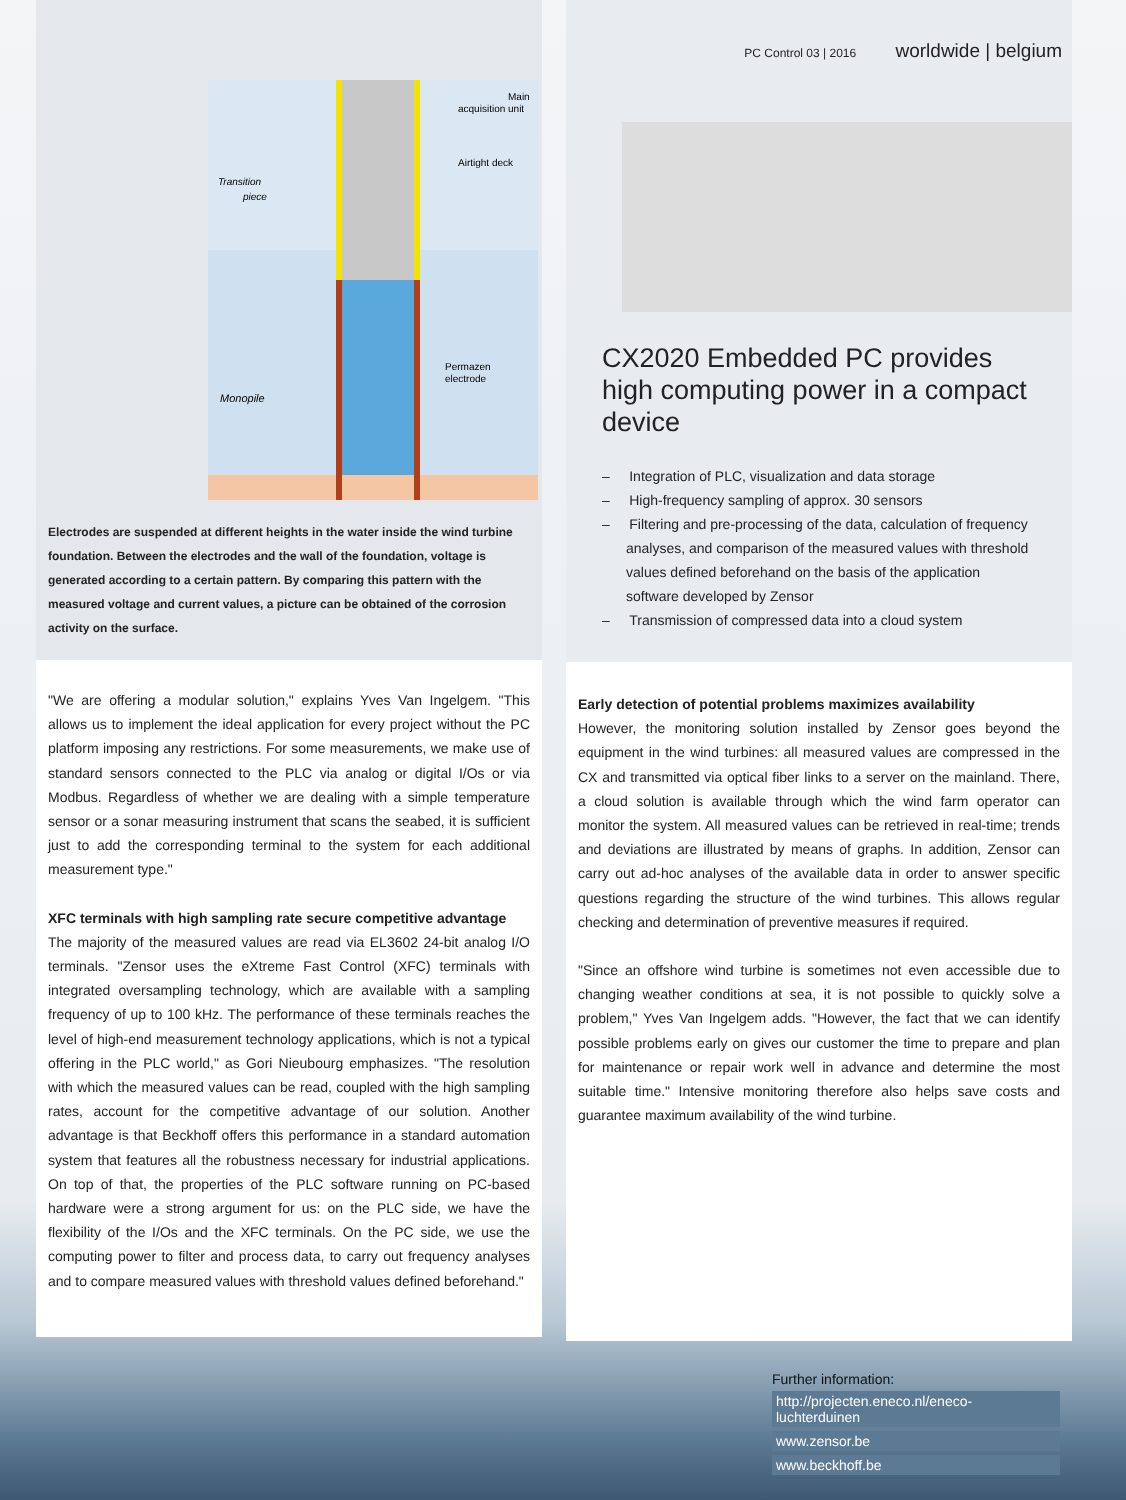Main
acquisition unit
Airtight deck
Transition
piece
Permazen
electrode
Monopile
Electrodes are suspended at different heights in the water inside the wind turbine foundation. Between the electrodes and the wall of the foundation, voltage is generated according to a certain pattern. By comparing this pattern with the measured voltage and current values, a picture can be obtained of the corrosion activity on the surface.
"We are offering a modular solution," explains Yves Van Ingelgem. "This allows us to implement the ideal application for every project without the PC platform imposing any restrictions. For some measurements, we make use of standard sensors connected to the PLC via analog or digital I/Os or via Modbus. Regardless of whether we are dealing with a simple temperature sensor or a sonar measuring instrument that scans the seabed, it is sufficient just to add the corresponding terminal to the system for each additional measurement type."
XFC terminals with high sampling rate secure competitive advantage
The majority of the measured values are read via EL3602 24-bit analog I/O terminals. "Zensor uses the eXtreme Fast Control (XFC) terminals with integrated oversampling technology, which are available with a sampling frequency of up to 100 kHz. The performance of these terminals reaches the level of high-end measurement technology applications, which is not a typical offering in the PLC world," as Gori Nieubourg emphasizes. "The resolution with which the measured values can be read, coupled with the high sampling rates, account for the competitive advantage of our solution. Another advantage is that Beckhoff offers this performance in a standard automation system that features all the robustness necessary for industrial applications. On top of that, the properties of the PLC software running on PC-based hardware were a strong argument for us: on the PLC side, we have the flexibility of the I/Os and the XFC terminals. On the PC side, we use the computing power to filter and process data, to carry out frequency analyses and to compare measured values with threshold values defined beforehand."
PC Control 03 | 2016 worldwide | belgium
CX2020 Embedded PC provides high computing power in a compact device
– Integration of PLC, visualization and data storage
– High-frequency sampling of approx. 30 sensors
– Filtering and pre-processing of the data, calculation of frequency analyses, and comparison of the measured values with threshold values defined beforehand on the basis of the application software developed by Zensor
– Transmission of compressed data into a cloud system
Early detection of potential problems maximizes availability
However, the monitoring solution installed by Zensor goes beyond the equipment in the wind turbines: all measured values are compressed in the CX and transmitted via optical fiber links to a server on the mainland. There, a cloud solution is available through which the wind farm operator can monitor the system. All measured values can be retrieved in real-time; trends and deviations are illustrated by means of graphs. In addition, Zensor can carry out ad-hoc analyses of the available data in order to answer specific questions regarding the structure of the wind turbines. This allows regular checking and determination of preventive measures if required.
"Since an offshore wind turbine is sometimes not even accessible due to changing weather conditions at sea, it is not possible to quickly solve a problem," Yves Van Ingelgem adds. "However, the fact that we can identify possible problems early on gives our customer the time to prepare and plan for maintenance or repair work well in advance and determine the most suitable time." Intensive monitoring therefore also helps save costs and guarantee maximum availability of the wind turbine.
Further information:
http://projecten.eneco.nl/eneco-luchterduinen
www.zensor.be
www.beckhoff.be